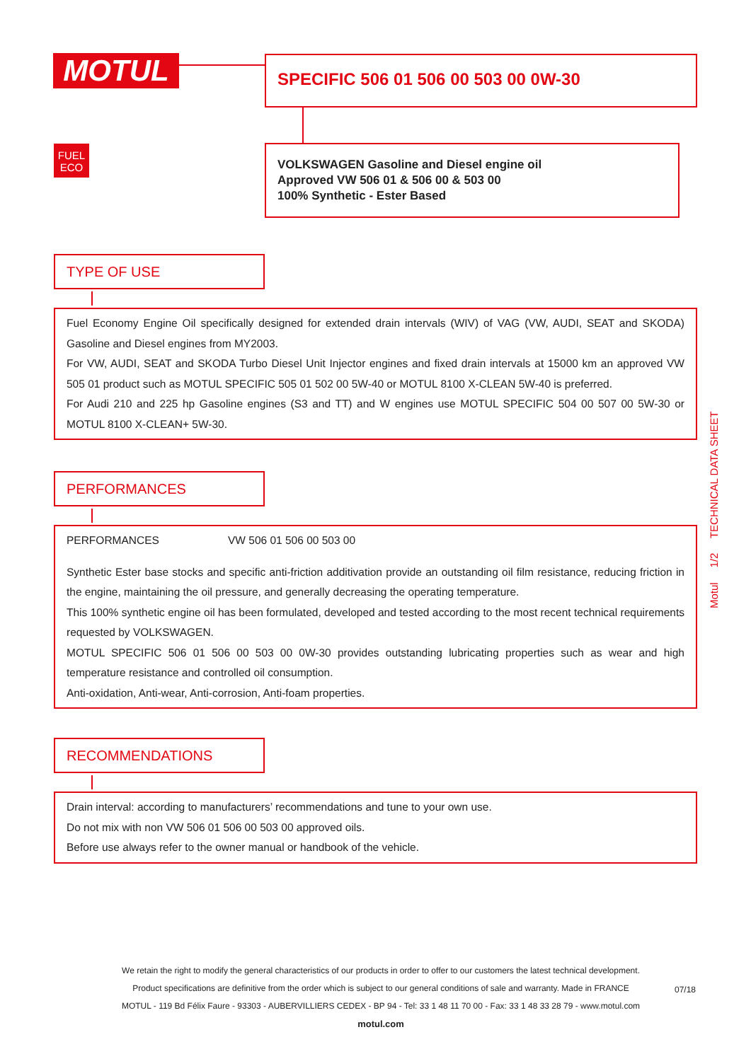MOTUL SPECIFIC 506 01 506 00 503 00 0W-30
FUEL
ECO
VOLKSWAGEN Gasoline and Diesel engine oil
Approved VW 506 01 & 506 00 & 503 00
100% Synthetic - Ester Based
TYPE OF USE
Fuel Economy Engine Oil specifically designed for extended drain intervals (WIV) of VAG (VW, AUDI, SEAT and SKODA) Gasoline and Diesel engines from MY2003.
For VW, AUDI, SEAT and SKODA Turbo Diesel Unit Injector engines and fixed drain intervals at 15000 km an approved VW 505 01 product such as MOTUL SPECIFIC 505 01 502 00 5W-40 or MOTUL 8100 X-CLEAN 5W-40 is preferred.
For Audi 210 and 225 hp Gasoline engines (S3 and TT) and W engines use MOTUL SPECIFIC 504 00 507 00 5W-30 or MOTUL 8100 X-CLEAN+ 5W-30.
PERFORMANCES
PERFORMANCES VW 506 01 506 00 503 00
Synthetic Ester base stocks and specific anti-friction additivation provide an outstanding oil film resistance, reducing friction in the engine, maintaining the oil pressure, and generally decreasing the operating temperature.
This 100% synthetic engine oil has been formulated, developed and tested according to the most recent technical requirements requested by VOLKSWAGEN.
MOTUL SPECIFIC 506 01 506 00 503 00 0W-30 provides outstanding lubricating properties such as wear and high temperature resistance and controlled oil consumption.
Anti-oxidation, Anti-wear, Anti-corrosion, Anti-foam properties.
RECOMMENDATIONS
Drain interval: according to manufacturers’ recommendations and tune to your own use.
Do not mix with non VW 506 01 506 00 503 00 approved oils.
Before use always refer to the owner manual or handbook of the vehicle.
Motul 1/2 TECHNICAL DATA SHEET
We retain the right to modify the general characteristics of our products in order to offer to our customers the latest technical development.
Product specifications are definitive from the order which is subject to our general conditions of sale and warranty. Made in FRANCE
MOTUL - 119 Bd Félix Faure - 93303 - AUBERVILLIERS CEDEX - BP 94 - Tel: 33 1 48 11 70 00 - Fax: 33 1 48 33 28 79 - www.motul.com
motul.com
07/18